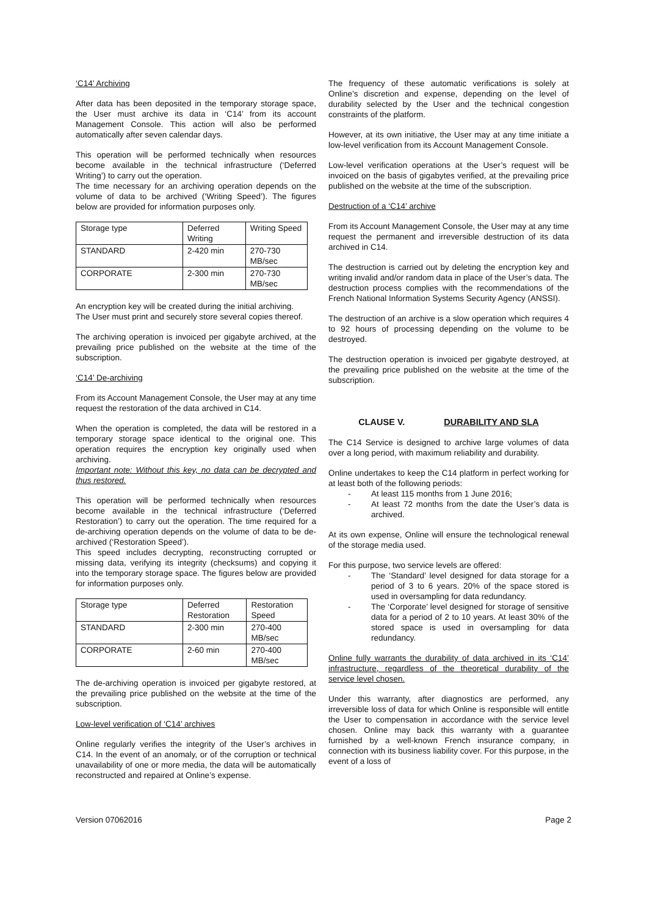‘C14’ Archiving
After data has been deposited in the temporary storage space, the User must archive its data in ‘C14’ from its account Management Console. This action will also be performed automatically after seven calendar days.
This operation will be performed technically when resources become available in the technical infrastructure (‘Deferred Writing’) to carry out the operation.
The time necessary for an archiving operation depends on the volume of data to be archived (‘Writing Speed’). The figures below are provided for information purposes only.
| Storage type | Deferred Writing | Writing Speed |
| STANDARD | 2-420 min | 270-730 MB/sec |
| CORPORATE | 2-300 min | 270-730 MB/sec |
An encryption key will be created during the initial archiving.
The User must print and securely store several copies thereof.
The archiving operation is invoiced per gigabyte archived, at the prevailing price published on the website at the time of the subscription.
‘C14’ De-archiving
From its Account Management Console, the User may at any time request the restoration of the data archived in C14.
When the operation is completed, the data will be restored in a temporary storage space identical to the original one. This operation requires the encryption key originally used when archiving.
Important note: Without this key, no data can be decrypted and thus restored.
This operation will be performed technically when resources become available in the technical infrastructure (‘Deferred Restoration’) to carry out the operation. The time required for a de-archiving operation depends on the volume of data to be de-archived (‘Restoration Speed’).
This speed includes decrypting, reconstructing corrupted or missing data, verifying its integrity (checksums) and copying it into the temporary storage space. The figures below are provided for information purposes only.
| Storage type | Deferred Restoration | Restoration Speed |
| STANDARD | 2-300 min | 270-400 MB/sec |
| CORPORATE | 2-60 min | 270-400 MB/sec |
The de-archiving operation is invoiced per gigabyte restored, at the prevailing price published on the website at the time of the subscription.
Low-level verification of ‘C14’ archives
Online regularly verifies the integrity of the User’s archives in C14. In the event of an anomaly, or of the corruption or technical unavailability of one or more media, the data will be automatically reconstructed and repaired at Online’s expense.
The frequency of these automatic verifications is solely at Online’s discretion and expense, depending on the level of durability selected by the User and the technical congestion constraints of the platform.
However, at its own initiative, the User may at any time initiate a low-level verification from its Account Management Console.
Low-level verification operations at the User’s request will be invoiced on the basis of gigabytes verified, at the prevailing price published on the website at the time of the subscription.
Destruction of a ‘C14’ archive
From its Account Management Console, the User may at any time request the permanent and irreversible destruction of its data archived in C14.
The destruction is carried out by deleting the encryption key and writing invalid and/or random data in place of the User’s data. The destruction process complies with the recommendations of the French National Information Systems Security Agency (ANSSI).
The destruction of an archive is a slow operation which requires 4 to 92 hours of processing depending on the volume to be destroyed.
The destruction operation is invoiced per gigabyte destroyed, at the prevailing price published on the website at the time of the subscription.
CLAUSE V. DURABILITY AND SLA
The C14 Service is designed to archive large volumes of data over a long period, with maximum reliability and durability.
Online undertakes to keep the C14 platform in perfect working for at least both of the following periods:
- At least 115 months from 1 June 2016;
- At least 72 months from the date the User’s data is archived.
At its own expense, Online will ensure the technological renewal of the storage media used.
For this purpose, two service levels are offered:
- The ‘Standard’ level designed for data storage for a period of 3 to 6 years. 20% of the space stored is used in oversampling for data redundancy.
- The ‘Corporate’ level designed for storage of sensitive data for a period of 2 to 10 years. At least 30% of the stored space is used in oversampling for data redundancy.
Online fully warrants the durability of data archived in its ‘C14’ infrastructure, regardless of the theoretical durability of the service level chosen.
Under this warranty, after diagnostics are performed, any irreversible loss of data for which Online is responsible will entitle the User to compensation in accordance with the service level chosen. Online may back this warranty with a guarantee furnished by a well-known French insurance company, in connection with its business liability cover. For this purpose, in the event of a loss of
Version 07062016 Page 2